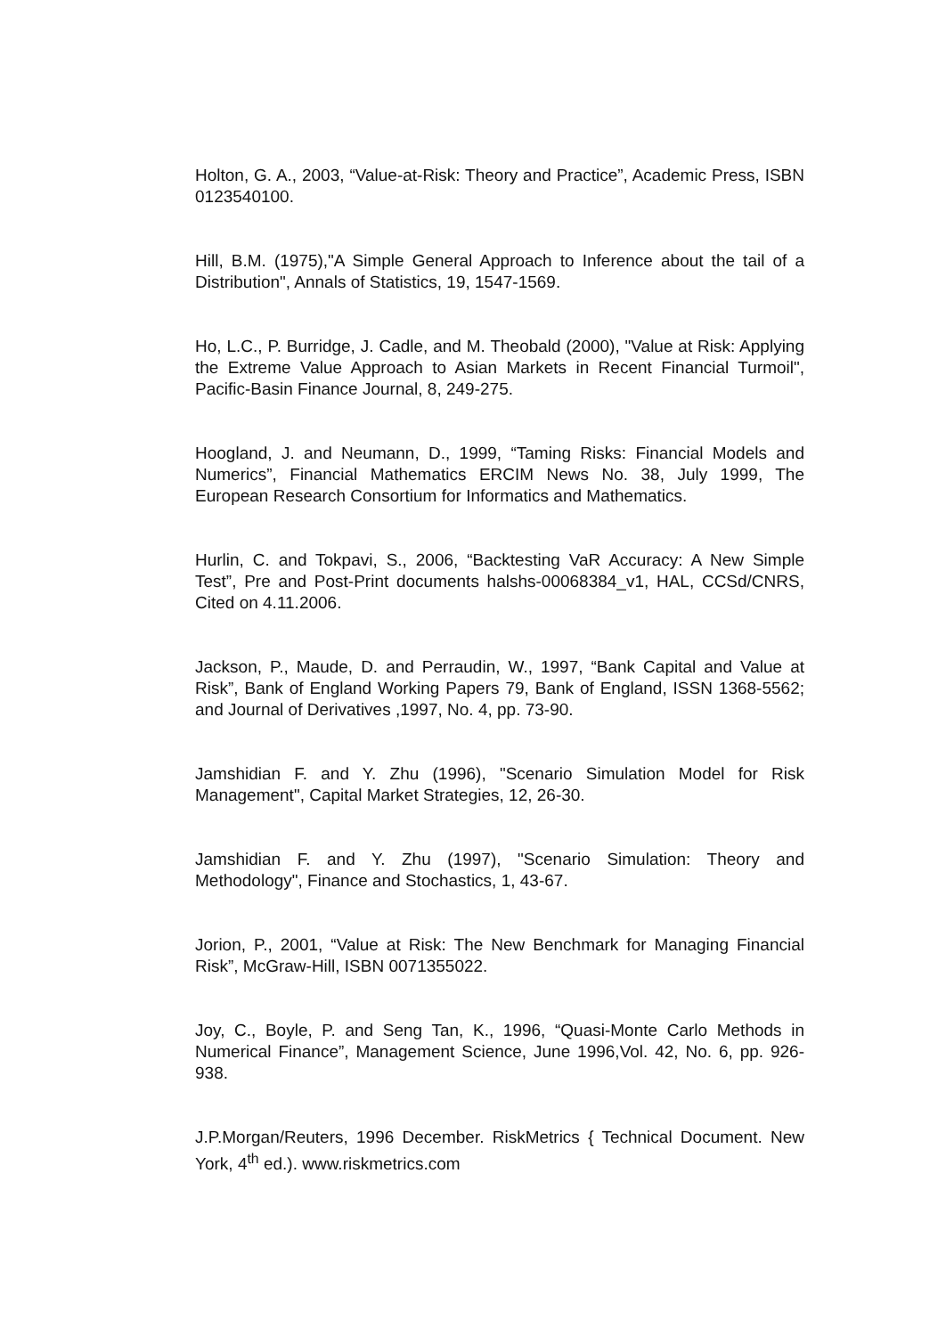Holton, G. A., 2003, “Value-at-Risk: Theory and Practice”, Academic Press, ISBN 0123540100.
Hill, B.M. (1975),"A Simple General Approach to Inference about the tail of a Distribution", Annals of Statistics, 19, 1547-1569.
Ho, L.C., P. Burridge, J. Cadle, and M. Theobald (2000), "Value at Risk: Applying the Extreme Value Approach to Asian Markets in Recent Financial Turmoil", Pacific-Basin Finance Journal, 8, 249-275.
Hoogland, J. and Neumann, D., 1999, “Taming Risks: Financial Models and Numerics”, Financial Mathematics ERCIM News No. 38, July 1999, The European Research Consortium for Informatics and Mathematics.
Hurlin, C. and Tokpavi, S., 2006, “Backtesting VaR Accuracy: A New Simple Test”, Pre and Post-Print documents halshs-00068384_v1, HAL, CCSd/CNRS, Cited on 4.11.2006.
Jackson, P., Maude, D. and Perraudin, W., 1997, “Bank Capital and Value at Risk”, Bank of England Working Papers 79, Bank of England, ISSN 1368-5562; and Journal of Derivatives ,1997, No. 4, pp. 73-90.
Jamshidian F. and Y. Zhu (1996), "Scenario Simulation Model for Risk Management", Capital Market Strategies, 12, 26-30.
Jamshidian F. and Y. Zhu (1997), "Scenario Simulation: Theory and Methodology", Finance and Stochastics, 1, 43-67.
Jorion, P., 2001, “Value at Risk: The New Benchmark for Managing Financial Risk”, McGraw-Hill, ISBN 0071355022.
Joy, C., Boyle, P. and Seng Tan, K., 1996, “Quasi-Monte Carlo Methods in Numerical Finance”, Management Science, June 1996,Vol. 42, No. 6, pp. 926-938.
J.P.Morgan/Reuters, 1996 December. RiskMetrics { Technical Document. New York, 4<sup>th</sup> ed.). www.riskmetrics.com